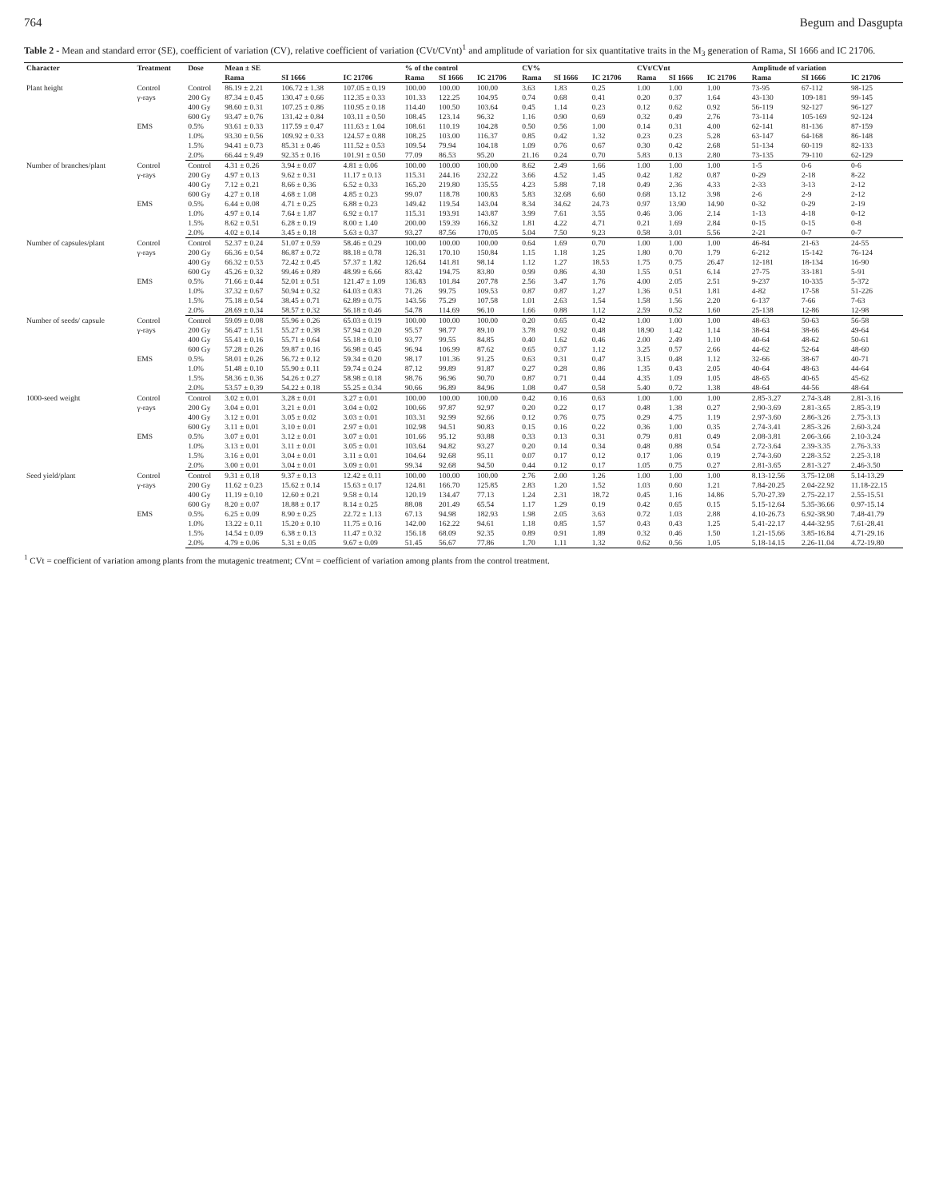764 Begum and Dasgupta
Table 2 - Mean and standard error (SE), coefficient of variation (CV), relative coefficient of variation (CVt/CVnt)<sup>1</sup> and amplitude of variation for six quantitative traits in the M<sub>3</sub> generation of Rama, SI 1666 and IC 21706.
| Character | Treatment | Dose | Mean ± SE | | | % of the control | | | CV% | | | CVt/CVnt | | | Amplitude of variation | | |
| --- | --- | --- | --- | --- | --- | --- | --- | --- | --- | --- | --- | --- | --- | --- | --- | --- | --- |
| | | | Rama | SI 1666 | IC 21706 | Rama | SI 1666 | IC 21706 | Rama | SI 1666 | IC 21706 | Rama | SI 1666 | IC 21706 | Rama | SI 1666 | IC 21706 |
| Plant height | Control | Control | 86.19 ± 2.21 | 106.72 ± 1.38 | 107.05 ± 0.19 | 100.00 | 100.00 | 100.00 | 3.63 | 1.83 | 0.25 | 1.00 | 1.00 | 1.00 | 73-95 | 67-112 | 98-125 |
| | γ-rays | 200 Gy | 87.34 ± 0.45 | 130.47 ± 0.66 | 112.35 ± 0.33 | 101.33 | 122.25 | 104.95 | 0.74 | 0.68 | 0.41 | 0.20 | 0.37 | 1.64 | 43-130 | 109-181 | 99-145 |
| | | 400 Gy | 98.60 ± 0.31 | 107.25 ± 0.86 | 110.95 ± 0.18 | 114.40 | 100.50 | 103.64 | 0.45 | 1.14 | 0.23 | 0.12 | 0.62 | 0.92 | 56-119 | 92-127 | 96-127 |
| | | 600 Gy | 93.47 ± 0.76 | 131.42 ± 0.84 | 103.11 ± 0.50 | 108.45 | 123.14 | 96.32 | 1.16 | 0.90 | 0.69 | 0.32 | 0.49 | 2.76 | 73-114 | 105-169 | 92-124 |
| | EMS | 0.5% | 93.61 ± 0.33 | 117.59 ± 0.47 | 111.63 ± 1.04 | 108.61 | 110.19 | 104.28 | 0.50 | 0.56 | 1.00 | 0.14 | 0.31 | 4.00 | 62-141 | 81-136 | 87-159 |
| | | 1.0% | 93.30 ± 0.56 | 109.92 ± 0.33 | 124.57 ± 0.88 | 108.25 | 103.00 | 116.37 | 0.85 | 0.42 | 1.32 | 0.23 | 0.23 | 5.28 | 63-147 | 64-168 | 86-148 |
| | | 1.5% | 94.41 ± 0.73 | 85.31 ± 0.46 | 111.52 ± 0.53 | 109.54 | 79.94 | 104.18 | 1.09 | 0.76 | 0.67 | 0.30 | 0.42 | 2.68 | 51-134 | 60-119 | 82-133 |
| | | 2.0% | 66.44 ± 9.49 | 92.35 ± 0.16 | 101.91 ± 0.50 | 77.09 | 86.53 | 95.20 | 21.16 | 0.24 | 0.70 | 5.83 | 0.13 | 2.80 | 73-135 | 79-110 | 62-129 |
| Number of branches/plant | Control | Control | 4.31 ± 0.26 | 3.94 ± 0.07 | 4.81 ± 0.06 | 100.00 | 100.00 | 100.00 | 8.62 | 2.49 | 1.66 | 1.00 | 1.00 | 1.00 | 1-5 | 0-6 | 0-6 |
| | γ-rays | 200 Gy | 4.97 ± 0.13 | 9.62 ± 0.31 | 11.17 ± 0.13 | 115.31 | 244.16 | 232.22 | 3.66 | 4.52 | 1.45 | 0.42 | 1.82 | 0.87 | 0-29 | 2-18 | 8-22 |
| | | 400 Gy | 7.12 ± 0.21 | 8.66 ± 0.36 | 6.52 ± 0.33 | 165.20 | 219.80 | 135.55 | 4.23 | 5.88 | 7.18 | 0.49 | 2.36 | 4.33 | 2-33 | 3-13 | 2-12 |
| | | 600 Gy | 4.27 ± 0.18 | 4.68 ± 1.08 | 4.85 ± 0.23 | 99.07 | 118.78 | 100.83 | 5.83 | 32.68 | 6.60 | 0.68 | 13.12 | 3.98 | 2-6 | 2-9 | 2-12 |
| | EMS | 0.5% | 6.44 ± 0.08 | 4.71 ± 0.25 | 6.88 ± 0.23 | 149.42 | 119.54 | 143.04 | 8.34 | 34.62 | 24.73 | 0.97 | 13.90 | 14.90 | 0-32 | 0-29 | 2-19 |
| | | 1.0% | 4.97 ± 0.14 | 7.64 ± 1.87 | 6.92 ± 0.17 | 115.31 | 193.91 | 143.87 | 3.99 | 7.61 | 3.55 | 0.46 | 3.06 | 2.14 | 1-13 | 4-18 | 0-12 |
| | | 1.5% | 8.62 ± 0.51 | 6.28 ± 0.19 | 8.00 ± 1.40 | 200.00 | 159.39 | 166.32 | 1.81 | 4.22 | 4.71 | 0.21 | 1.69 | 2.84 | 0-15 | 0-15 | 0-8 |
| | | 2.0% | 4.02 ± 0.14 | 3.45 ± 0.18 | 5.63 ± 0.37 | 93.27 | 87.56 | 170.05 | 5.04 | 7.50 | 9.23 | 0.58 | 3.01 | 5.56 | 2-21 | 0-7 | 0-7 |
| Number of capsules/plant | Control | Control | 52.37 ± 0.24 | 51.07 ± 0.59 | 58.46 ± 0.29 | 100.00 | 100.00 | 100.00 | 0.64 | 1.69 | 0.70 | 1.00 | 1.00 | 1.00 | 46-84 | 21-63 | 24-55 |
| | γ-rays | 200 Gy | 66.36 ± 0.54 | 86.87 ± 0.72 | 88.18 ± 0.78 | 126.31 | 170.10 | 150.84 | 1.15 | 1.18 | 1.25 | 1.80 | 0.70 | 1.79 | 6-212 | 15-142 | 76-124 |
| | | 400 Gy | 66.32 ± 0.53 | 72.42 ± 0.45 | 57.37 ± 1.82 | 126.64 | 141.81 | 98.14 | 1.12 | 1.27 | 18.53 | 1.75 | 0.75 | 26.47 | 12-181 | 18-134 | 16-90 |
| | | 600 Gy | 45.26 ± 0.32 | 99.46 ± 0.89 | 48.99 ± 6.66 | 83.42 | 194.75 | 83.80 | 0.99 | 0.86 | 4.30 | 1.55 | 0.51 | 6.14 | 27-75 | 33-181 | 5-91 |
| | EMS | 0.5% | 71.66 ± 0.44 | 52.01 ± 0.51 | 121.47 ± 1.09 | 136.83 | 101.84 | 207.78 | 2.56 | 3.47 | 1.76 | 4.00 | 2.05 | 2.51 | 9-237 | 10-335 | 5-372 |
| | | 1.0% | 37.32 ± 0.67 | 50.94 ± 0.32 | 64.03 ± 0.83 | 71.26 | 99.75 | 109.53 | 0.87 | 0.87 | 1.27 | 1.36 | 0.51 | 1.81 | 4-82 | 17-58 | 51-226 |
| | | 1.5% | 75.18 ± 0.54 | 38.45 ± 0.71 | 62.89 ± 0.75 | 143.56 | 75.29 | 107.58 | 1.01 | 2.63 | 1.54 | 1.58 | 1.56 | 2.20 | 6-137 | 7-66 | 7-63 |
| | | 2.0% | 28.69 ± 0.34 | 58.57 ± 0.32 | 56.18 ± 0.46 | 54.78 | 114.69 | 96.10 | 1.66 | 0.88 | 1.12 | 2.59 | 0.52 | 1.60 | 25-138 | 12-86 | 12-98 |
| Number of seeds/ capsule | Control | Control | 59.09 ± 0.08 | 55.96 ± 0.26 | 65.03 ± 0.19 | 100.00 | 100.00 | 100.00 | 0.20 | 0.65 | 0.42 | 1.00 | 1.00 | 1.00 | 48-63 | 50-63 | 56-58 |
| | γ-rays | 200 Gy | 56.47 ± 1.51 | 55.27 ± 0.38 | 57.94 ± 0.20 | 95.57 | 98.77 | 89.10 | 3.78 | 0.92 | 0.48 | 18.90 | 1.42 | 1.14 | 38-64 | 38-66 | 49-64 |
| | | 400 Gy | 55.41 ± 0.16 | 55.71 ± 0.64 | 55.18 ± 0.10 | 93.77 | 99.55 | 84.85 | 0.40 | 1.62 | 0.46 | 2.00 | 2.49 | 1.10 | 40-64 | 48-62 | 50-61 |
| | | 600 Gy | 57.28 ± 0.26 | 59.87 ± 0.16 | 56.98 ± 0.45 | 96.94 | 106.99 | 87.62 | 0.65 | 0.37 | 1.12 | 3.25 | 0.57 | 2.66 | 44-62 | 52-64 | 48-60 |
| | EMS | 0.5% | 58.01 ± 0.26 | 56.72 ± 0.12 | 59.34 ± 0.20 | 98.17 | 101.36 | 91.25 | 0.63 | 0.31 | 0.47 | 3.15 | 0.48 | 1.12 | 32-66 | 38-67 | 40-71 |
| | | 1.0% | 51.48 ± 0.10 | 55.90 ± 0.11 | 59.74 ± 0.24 | 87.12 | 99.89 | 91.87 | 0.27 | 0.28 | 0.86 | 1.35 | 0.43 | 2.05 | 40-64 | 48-63 | 44-64 |
| | | 1.5% | 58.36 ± 0.36 | 54.26 ± 0.27 | 58.98 ± 0.18 | 98.76 | 96.96 | 90.70 | 0.87 | 0.71 | 0.44 | 4.35 | 1.09 | 1.05 | 48-65 | 40-65 | 45-62 |
| | | 2.0% | 53.57 ± 0.39 | 54.22 ± 0.18 | 55.25 ± 0.34 | 90.66 | 96.89 | 84.96 | 1.08 | 0.47 | 0.58 | 5.40 | 0.72 | 1.38 | 48-64 | 44-56 | 48-64 |
| 1000-seed weight | Control | Control | 3.02 ± 0.01 | 3.28 ± 0.01 | 3.27 ± 0.01 | 100.00 | 100.00 | 100.00 | 0.42 | 0.16 | 0.63 | 1.00 | 1.00 | 1.00 | 2.85-3.27 | 2.74-3.48 | 2.81-3.16 |
| | γ-rays | 200 Gy | 3.04 ± 0.01 | 3.21 ± 0.01 | 3.04 ± 0.02 | 100.66 | 97.87 | 92.97 | 0.20 | 0.22 | 0.17 | 0.48 | 1.38 | 0.27 | 2.90-3.69 | 2.81-3.65 | 2.85-3.19 |
| | | 400 Gy | 3.12 ± 0.01 | 3.05 ± 0.02 | 3.03 ± 0.01 | 103.31 | 92.99 | 92.66 | 0.12 | 0.76 | 0.75 | 0.29 | 4.75 | 1.19 | 2.97-3.60 | 2.86-3.26 | 2.75-3.13 |
| | | 600 Gy | 3.11 ± 0.01 | 3.10 ± 0.01 | 2.97 ± 0.01 | 102.98 | 94.51 | 90.83 | 0.15 | 0.16 | 0.22 | 0.36 | 1.00 | 0.35 | 2.74-3.41 | 2.85-3.26 | 2.60-3.24 |
| | EMS | 0.5% | 3.07 ± 0.01 | 3.12 ± 0.01 | 3.07 ± 0.01 | 101.66 | 95.12 | 93.88 | 0.33 | 0.13 | 0.31 | 0.79 | 0.81 | 0.49 | 2.08-3.81 | 2.06-3.66 | 2.10-3.24 |
| | | 1.0% | 3.13 ± 0.01 | 3.11 ± 0.01 | 3.05 ± 0.01 | 103.64 | 94.82 | 93.27 | 0.20 | 0.14 | 0.34 | 0.48 | 0.88 | 0.54 | 2.72-3.64 | 2.39-3.35 | 2.76-3.33 |
| | | 1.5% | 3.16 ± 0.01 | 3.04 ± 0.01 | 3.11 ± 0.01 | 104.64 | 92.68 | 95.11 | 0.07 | 0.17 | 0.12 | 0.17 | 1.06 | 0.19 | 2.74-3.60 | 2.28-3.52 | 2.25-3.18 |
| | | 2.0% | 3.00 ± 0.01 | 3.04 ± 0.01 | 3.09 ± 0.01 | 99.34 | 92.68 | 94.50 | 0.44 | 0.12 | 0.17 | 1.05 | 0.75 | 0.27 | 2.81-3.65 | 2.81-3.27 | 2.46-3.50 |
| Seed yield/plant | Control | Control | 9.31 ± 0.18 | 9.37 ± 0.13 | 12.42 ± 0.11 | 100.00 | 100.00 | 100.00 | 2.76 | 2.00 | 1.26 | 1.00 | 1.00 | 1.00 | 8.13-12.56 | 3.75-12.08 | 5.14-13.29 |
| | γ-rays | 200 Gy | 11.62 ± 0.23 | 15.62 ± 0.14 | 15.63 ± 0.17 | 124.81 | 166.70 | 125.85 | 2.83 | 1.20 | 1.52 | 1.03 | 0.60 | 1.21 | 7.84-20.25 | 2.04-22.92 | 11.18-22.15 |
| | | 400 Gy | 11.19 ± 0.10 | 12.60 ± 0.21 | 9.58 ± 0.14 | 120.19 | 134.47 | 77.13 | 1.24 | 2.31 | 18.72 | 0.45 | 1.16 | 14.86 | 5.70-27.39 | 2.75-22.17 | 2.55-15.51 |
| | | 600 Gy | 8.20 ± 0.07 | 18.88 ± 0.17 | 8.14 ± 0.25 | 88.08 | 201.49 | 65.54 | 1.17 | 1.29 | 0.19 | 0.42 | 0.65 | 0.15 | 5.15-12.64 | 5.35-36.66 | 0.97-15.14 |
| | EMS | 0.5% | 6.25 ± 0.09 | 8.90 ± 0.25 | 22.72 ± 1.13 | 67.13 | 94.98 | 182.93 | 1.98 | 2.05 | 3.63 | 0.72 | 1.03 | 2.88 | 4.10-26.73 | 6.92-38.90 | 7.48-41.79 |
| | | 1.0% | 13.22 ± 0.11 | 15.20 ± 0.10 | 11.75 ± 0.16 | 142.00 | 162.22 | 94.61 | 1.18 | 0.85 | 1.57 | 0.43 | 0.43 | 1.25 | 5.41-22.17 | 4.44-32.95 | 7.61-28.41 |
| | | 1.5% | 14.54 ± 0.09 | 6.38 ± 0.13 | 11.47 ± 0.32 | 156.18 | 68.09 | 92.35 | 0.89 | 0.91 | 1.89 | 0.32 | 0.46 | 1.50 | 1.21-15.66 | 3.85-16.84 | 4.71-29.16 |
| | | 2.0% | 4.79 ± 0.06 | 5.31 ± 0.05 | 9.67 ± 0.09 | 51.45 | 56.67 | 77.86 | 1.70 | 1.11 | 1.32 | 0.62 | 0.56 | 1.05 | 5.18-14.15 | 2.26-11.04 | 4.72-19.80 |
<sup>1</sup> CVt = coefficient of variation among plants from the mutagenic treatment; CVnt = coefficient of variation among plants from the control treatment.